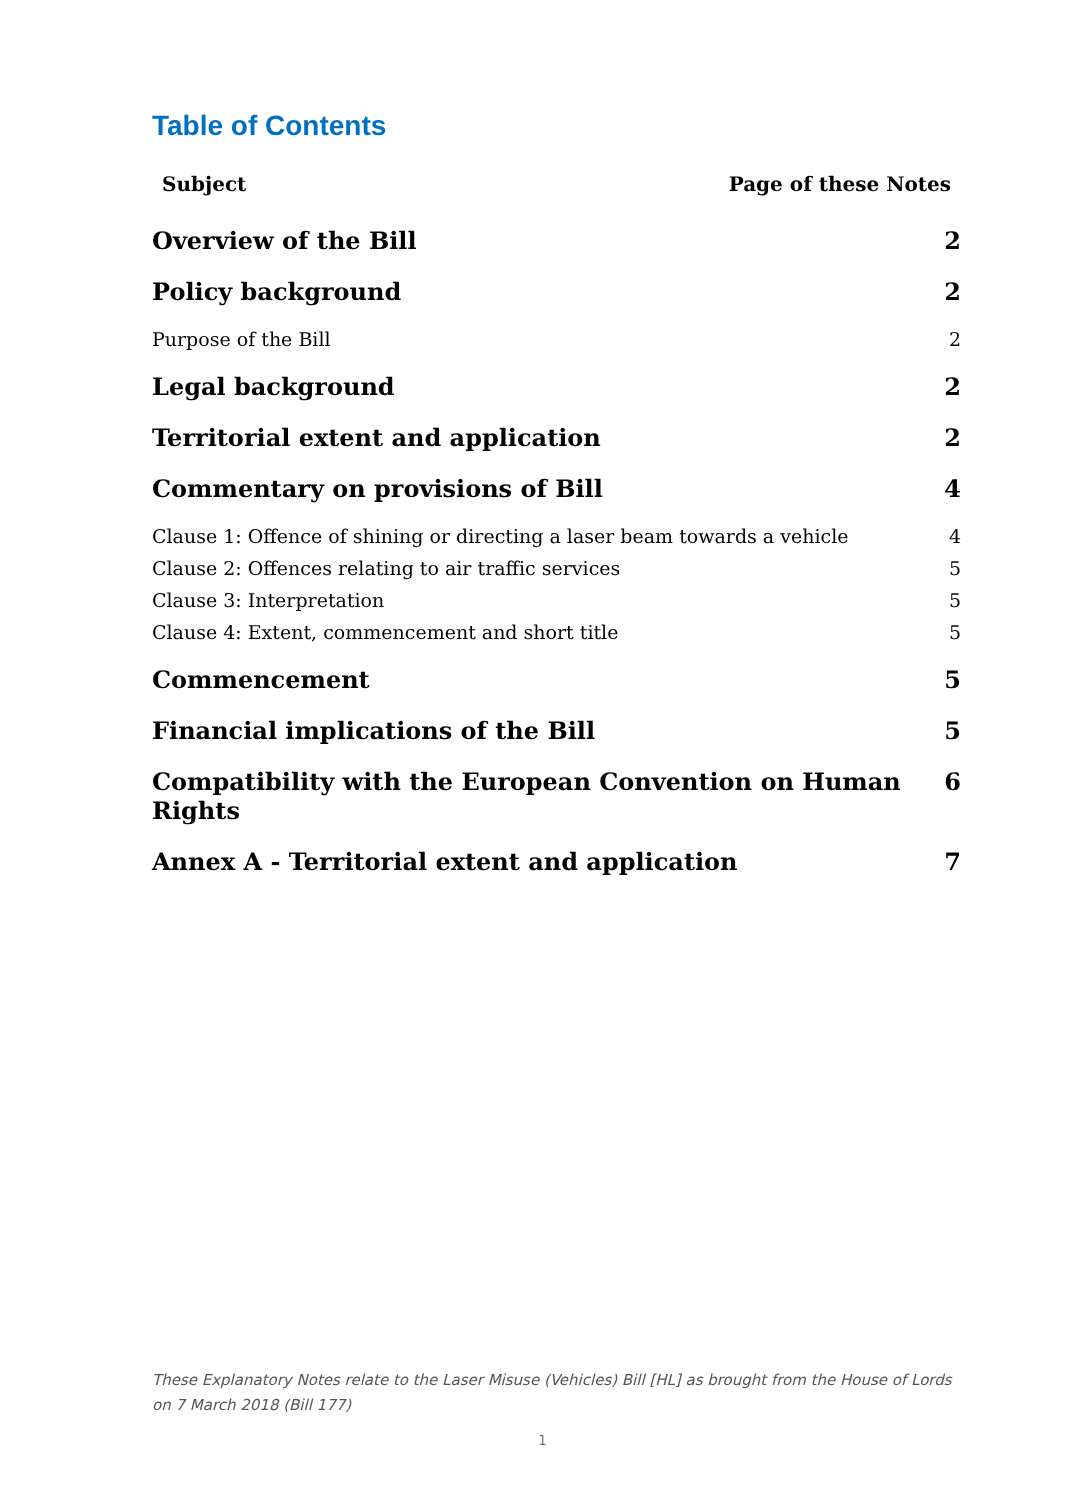Table of Contents
Subject Page of these Notes
Overview of the Bill 2
Policy background 2
Purpose of the Bill 2
Legal background 2
Territorial extent and application 2
Commentary on provisions of Bill 4
Clause 1: Offence of shining or directing a laser beam towards a vehicle 4
Clause 2: Offences relating to air traffic services 5
Clause 3: Interpretation 5
Clause 4: Extent, commencement and short title 5
Commencement 5
Financial implications of the Bill 5
Compatibility with the European Convention on Human Rights 6
Annex A - Territorial extent and application 7
These Explanatory Notes relate to the Laser Misuse (Vehicles) Bill [HL] as brought from the House of Lords on 7 March 2018 (Bill 177)
1